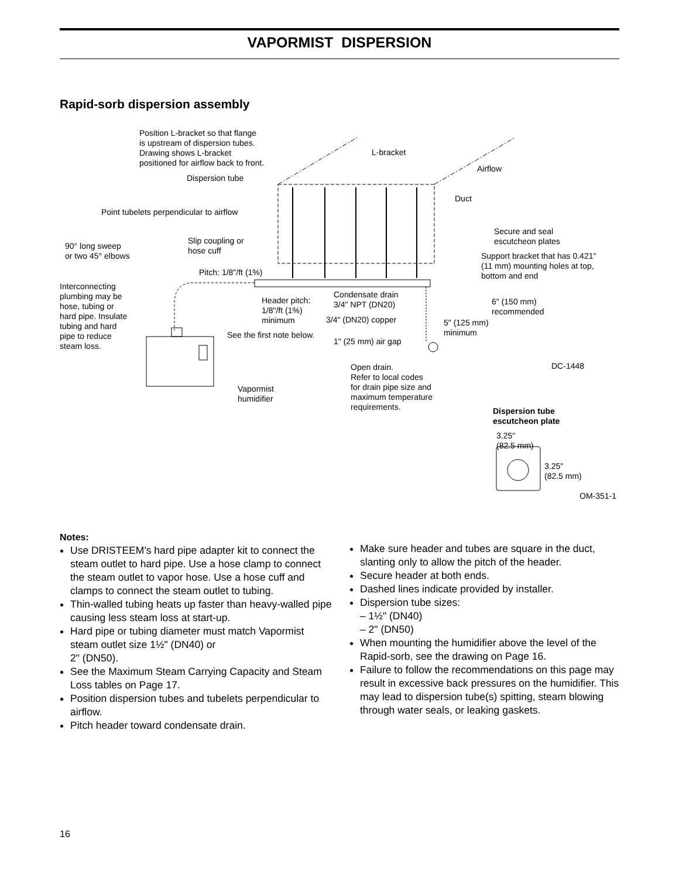VAPORMIST DISPERSION
Rapid-sorb dispersion assembly
Position L-bracket so that flange
is upstream of dispersion tubes.
Drawing shows L-bracket
positioned for airflow back to front.
L-bracket
Airflow
Dispersion tube
Duct
Point tubelets perpendicular to airflow
Secure and seal
escutcheon plates
90° long sweep
or two 45° elbows
Slip coupling or
hose cuff
Support bracket that has 0.421"
(11 mm) mounting holes at top,
bottom and end
Pitch: 1/8"/ft (1%)
Interconnecting
plumbing may be
hose, tubing or
hard pipe. Insulate
tubing and hard
pipe to reduce
steam loss.
Condensate drain
3/4" NPT (DN20)
Header pitch:
1/8"/ft (1%)
minimum
6" (150 mm)
recommended
3/4" (DN20) copper
5" (125 mm)
minimum
See the first note below.
1" (25 mm) air gap
DC-1448
Open drain.
Refer to local codes
for drain pipe size and
maximum temperature
requirements.
Vapormist
humidifier
Dispersion tube
escutcheon plate
3.25"
(82.5 mm)
3.25"
(82.5 mm)
OM-351-1
Notes:
Use DRISTEEM's hard pipe adapter kit to connect the steam outlet to hard pipe. Use a hose clamp to connect the steam outlet to vapor hose. Use a hose cuff and clamps to connect the steam outlet to tubing.
Thin-walled tubing heats up faster than heavy-walled pipe causing less steam loss at start-up.
Hard pipe or tubing diameter must match Vapormist steam outlet size 1½" (DN40) or
2" (DN50).
See the Maximum Steam Carrying Capacity and Steam Loss tables on Page 17.
Position dispersion tubes and tubelets perpendicular to airflow.
Pitch header toward condensate drain.
Make sure header and tubes are square in the duct, slanting only to allow the pitch of the header.
Secure header at both ends.
Dashed lines indicate provided by installer.
Dispersion tube sizes:
– 1½" (DN40)
– 2" (DN50)
When mounting the humidifier above the level of the Rapid-sorb, see the drawing on Page 16.
Failure to follow the recommendations on this page may result in excessive back pressures on the humidifier. This may lead to dispersion tube(s) spitting, steam blowing through water seals, or leaking gaskets.
16